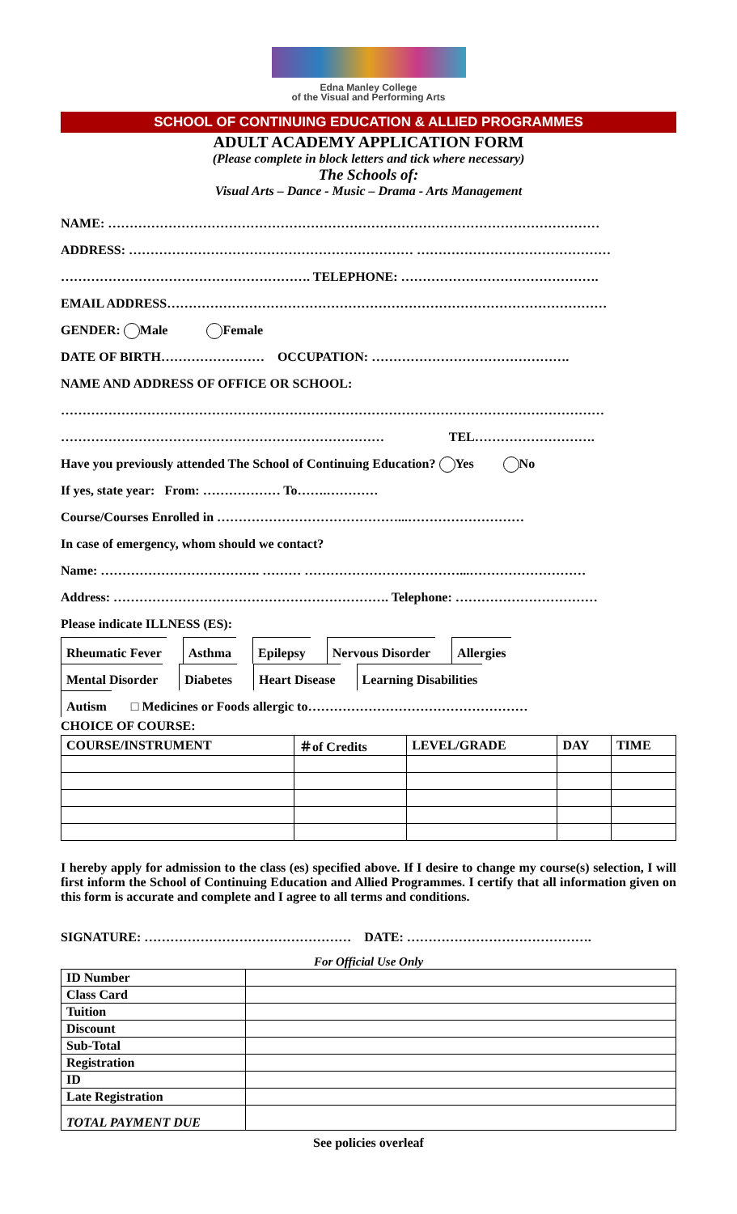Edna Manley College
of the Visual and Performing Arts
SCHOOL OF CONTINUING EDUCATION & ALLIED PROGRAMMES
ADULT ACADEMY APPLICATION FORM
(Please complete in block letters and tick where necessary)
The Schools of:
Visual Arts – Dance - Music – Drama - Arts Management
NAME: ……………………………………………………………………………………………………
ADDRESS: ………………………………………………………… ………………………………………
…………………………………………………. TELEPHONE: ……………………………………….
EMAIL ADDRESS…………………………………………………………………………………………
GENDER: Male Female
DATE OF BIRTH…………………… OCCUPATION: ……………………………………….
NAME AND ADDRESS OF OFFICE OR SCHOOL:
………………………………………………………………………………………………………………
………………………………………………………………… TEL……………………….
Have you previously attended The School of Continuing Education? Yes No
If yes, state year: From: ……………… To…….…………
Course/Courses Enrolled in ……………………………………...………………………
In case of emergency, whom should we contact?
Name: ………………………………. ……… ………………………………...………………………
Address: ………………………………………………………. Telephone: ……………………………
Please indicate ILLNESS (ES):
Rheumatic Fever Asthma Epilepsy Nervous Disorder Allergies
Mental Disorder Diabetes Heart Disease Learning Disabilities
Autism □ Medicines or Foods allergic to……………………………………………
CHOICE OF COURSE:
| COURSE/INSTRUMENT | ＃of Credits | LEVEL/GRADE | DAY | TIME |
| --- | --- | --- | --- | --- |
I hereby apply for admission to the class (es) specified above. If I desire to change my course(s) selection, I will first inform the School of Continuing Education and Allied Programmes. I certify that all information given on this form is accurate and complete and I agree to all terms and conditions.
SIGNATURE: ………………………………………… DATE: …………………………………….
For Official Use Only
| ID Number | |
| Class Card | |
| Tuition | |
| Discount | |
| Sub-Total | |
| Registration | |
| ID | |
| Late Registration | |
| TOTAL PAYMENT DUE | |
See policies overleaf